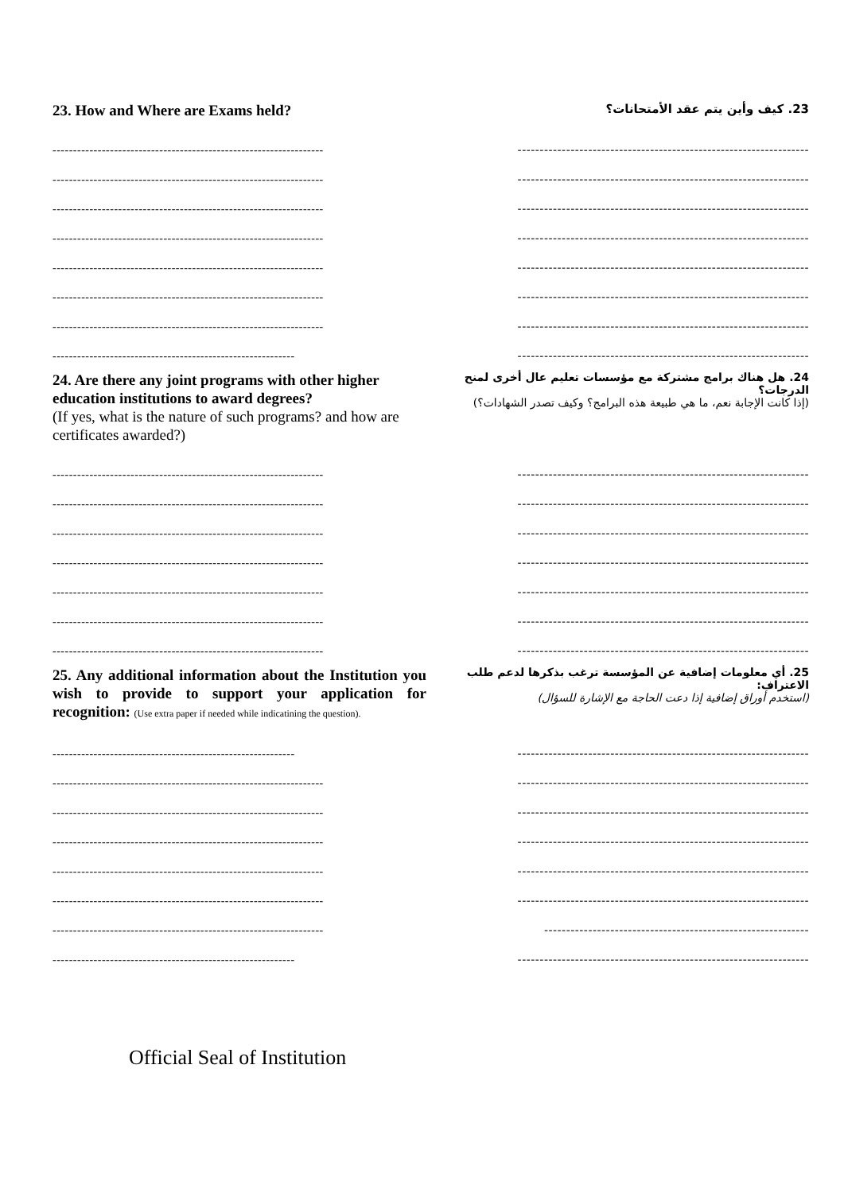23. How and Where are Exams held?
23. كيف وأين يتم عقد الأمتحانات؟
------------------------------------------------------------------
------------------------------------------------------------------
------------------------------------------------------------------
------------------------------------------------------------------
------------------------------------------------------------------
------------------------------------------------------------------
------------------------------------------------------------------
-----------------------------------------------------------
------------------------------------------------------------------
------------------------------------------------------------------
------------------------------------------------------------------
------------------------------------------------------------------
------------------------------------------------------------------
------------------------------------------------------------------
------------------------------------------------------------------
------------------------------------------------------------------
24. Are there any joint programs with other higher education institutions to award degrees?
(If yes, what is the nature of such programs? and how are certificates awarded?)
24. هل هناك برامج مشتركة مع مؤسسات تعليم عال أخرى لمنح الدرجات؟
(إذا كانت الإجابة نعم، ما هي طبيعة هذه البرامج؟ وكيف تصدر الشهادات؟)
------------------------------------------------------------------
------------------------------------------------------------------
------------------------------------------------------------------
------------------------------------------------------------------
------------------------------------------------------------------
------------------------------------------------------------------
------------------------------------------------------------------
------------------------------------------------------------------
------------------------------------------------------------------
------------------------------------------------------------------
------------------------------------------------------------------
------------------------------------------------------------------
------------------------------------------------------------------
------------------------------------------------------------------
25. Any additional information about the Institution you wish to provide to support your application for recognition: (Use extra paper if needed while indicatining the question).
25. أي معلومات إضافية عن المؤسسة ترغب بذكرها لدعم طلب الاعتراف:
(استخدم أوراق إضافية إذا دعت الحاجة مع الإشارة للسؤال)
-----------------------------------------------------------
------------------------------------------------------------------
------------------------------------------------------------------
------------------------------------------------------------------
------------------------------------------------------------------
------------------------------------------------------------------
------------------------------------------------------------------
-----------------------------------------------------------
------------------------------------------------------------------
------------------------------------------------------------------
------------------------------------------------------------------
------------------------------------------------------------------
------------------------------------------------------------------
------------------------------------------------------------------
------------------------------------------------------------
------------------------------------------------------------------
Official Seal of Institution